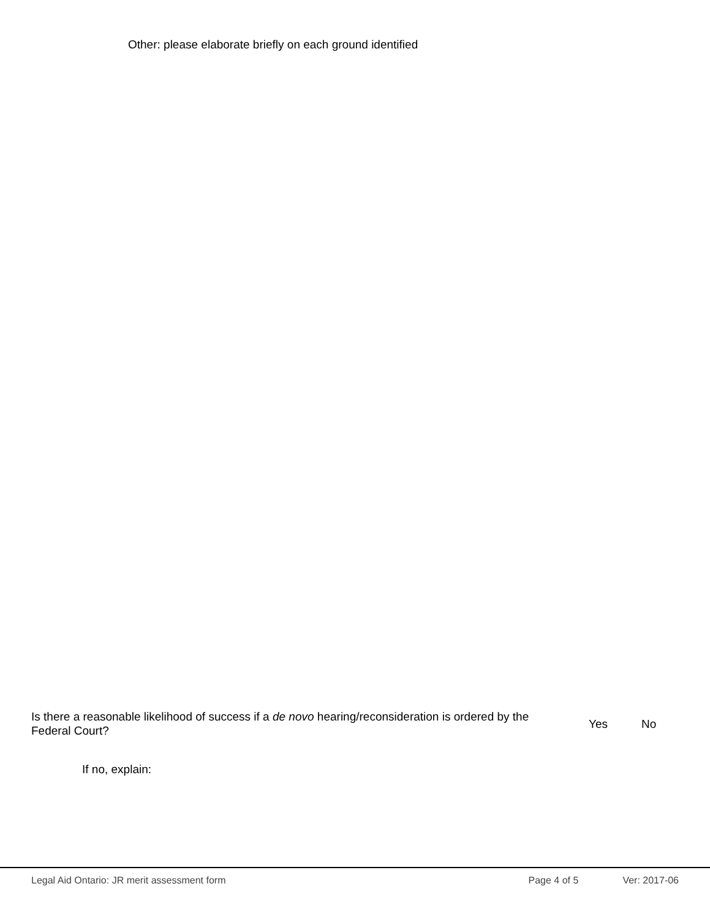Other: please elaborate briefly on each ground identified
Is there a reasonable likelihood of success if a de novo hearing/reconsideration is ordered by the Federal Court?
Yes No
If no, explain:
Legal Aid Ontario: JR merit assessment form Page 4 of 5 Ver: 2017-06